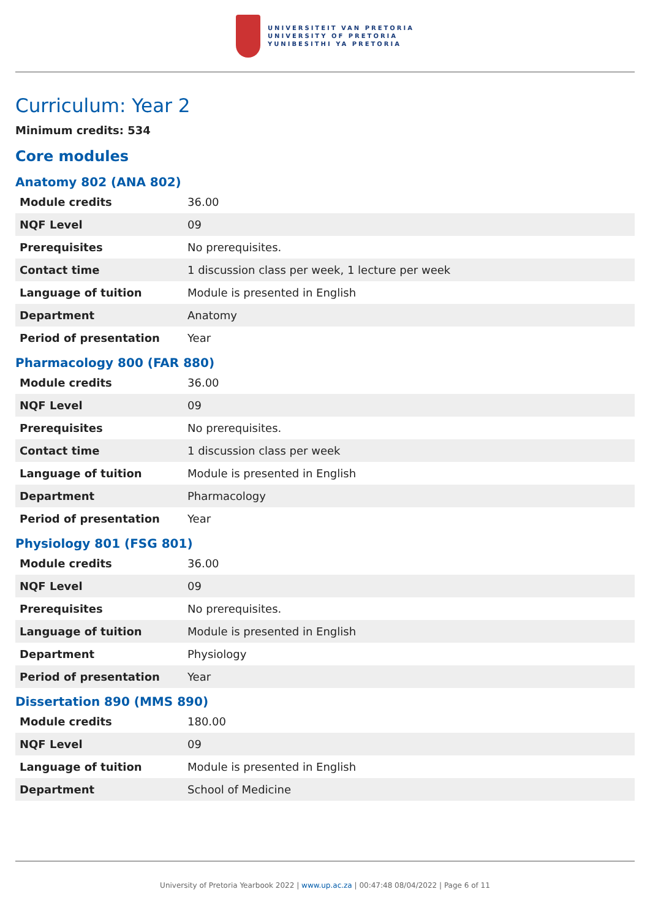UNIVERSITEIT VAN PRETORIA
UNIVERSITY OF PRETORIA
YUNIBESITHI YA PRETORIA
Curriculum: Year 2
Minimum credits: 534
Core modules
Anatomy 802 (ANA 802)
| Module credits | 36.00 |
| NQF Level | 09 |
| Prerequisites | No prerequisites. |
| Contact time | 1 discussion class per week, 1 lecture per week |
| Language of tuition | Module is presented in English |
| Department | Anatomy |
| Period of presentation | Year |
Pharmacology 800 (FAR 880)
| Module credits | 36.00 |
| NQF Level | 09 |
| Prerequisites | No prerequisites. |
| Contact time | 1 discussion class per week |
| Language of tuition | Module is presented in English |
| Department | Pharmacology |
| Period of presentation | Year |
Physiology 801 (FSG 801)
| Module credits | 36.00 |
| NQF Level | 09 |
| Prerequisites | No prerequisites. |
| Language of tuition | Module is presented in English |
| Department | Physiology |
| Period of presentation | Year |
Dissertation 890 (MMS 890)
| Module credits | 180.00 |
| NQF Level | 09 |
| Language of tuition | Module is presented in English |
| Department | School of Medicine |
University of Pretoria Yearbook 2022 | www.up.ac.za | 00:47:48 08/04/2022 | Page 6 of 11